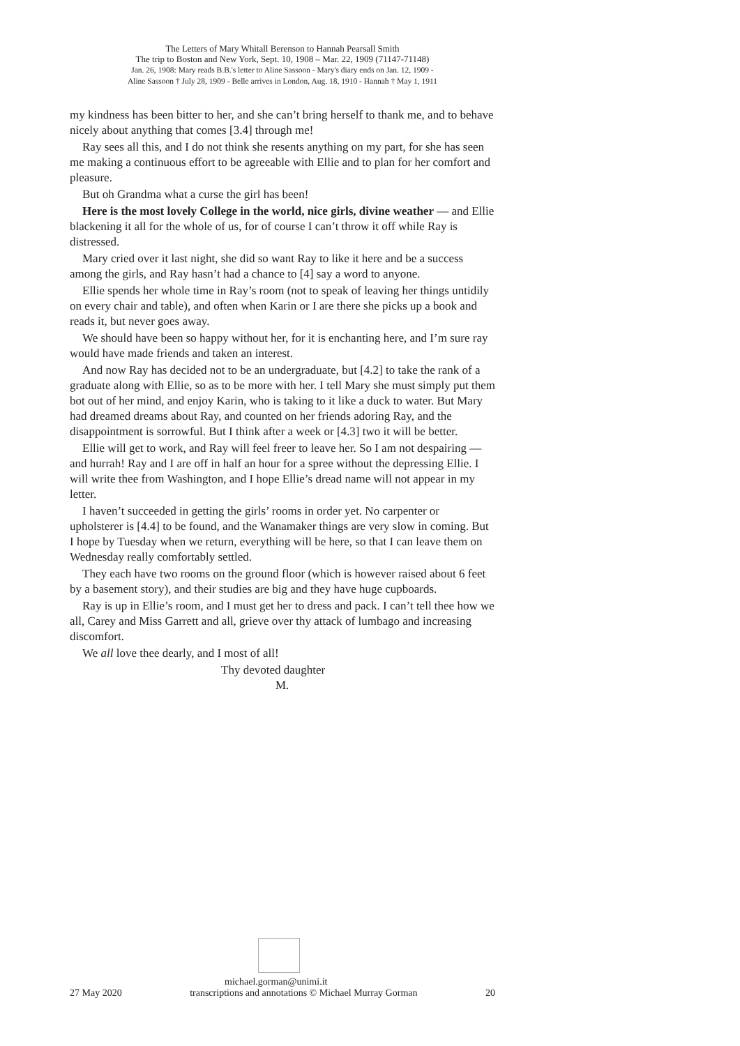The Letters of Mary Whitall Berenson to Hannah Pearsall Smith
The trip to Boston and New York, Sept. 10, 1908 – Mar. 22, 1909 (71147-71148)
Jan. 26, 1908: Mary reads B.B.'s letter to Aline Sassoon - Mary's diary ends on Jan. 12, 1909 -
Aline Sassoon † July 28, 1909 - Belle arrives in London, Aug. 18, 1910 - Hannah † May 1, 1911
my kindness has been bitter to her, and she can’t bring herself to thank me, and to behave nicely about anything that comes [3.4] through me!
Ray sees all this, and I do not think she resents anything on my part, for she has seen me making a continuous effort to be agreeable with Ellie and to plan for her comfort and pleasure.
But oh Grandma what a curse the girl has been!
Here is the most lovely College in the world, nice girls, divine weather — and Ellie blackening it all for the whole of us, for of course I can’t throw it off while Ray is distressed.
Mary cried over it last night, she did so want Ray to like it here and be a success among the girls, and Ray hasn’t had a chance to [4] say a word to anyone.
Ellie spends her whole time in Ray’s room (not to speak of leaving her things untidily on every chair and table), and often when Karin or I are there she picks up a book and reads it, but never goes away.
We should have been so happy without her, for it is enchanting here, and I’m sure ray would have made friends and taken an interest.
And now Ray has decided not to be an undergraduate, but [4.2] to take the rank of a graduate along with Ellie, so as to be more with her. I tell Mary she must simply put them bot out of her mind, and enjoy Karin, who is taking to it like a duck to water. But Mary had dreamed dreams about Ray, and counted on her friends adoring Ray, and the disappointment is sorrowful. But I think after a week or [4.3] two it will be better.
Ellie will get to work, and Ray will feel freer to leave her. So I am not despairing — and hurrah! Ray and I are off in half an hour for a spree without the depressing Ellie. I will write thee from Washington, and I hope Ellie’s dread name will not appear in my letter.
I haven’t succeeded in getting the girls’ rooms in order yet. No carpenter or upholsterer is [4.4] to be found, and the Wanamaker things are very slow in coming. But I hope by Tuesday when we return, everything will be here, so that I can leave them on Wednesday really comfortably settled.
They each have two rooms on the ground floor (which is however raised about 6 feet by a basement story), and their studies are big and they have huge cupboards.
Ray is up in Ellie’s room, and I must get her to dress and pack. I can’t tell thee how we all, Carey and Miss Garrett and all, grieve over thy attack of lumbago and increasing discomfort.
We all love thee dearly, and I most of all!
Thy devoted daughter
M.
michael.gorman@unimi.it
27 May 2020 transcriptions and annotations © Michael Murray Gorman 20